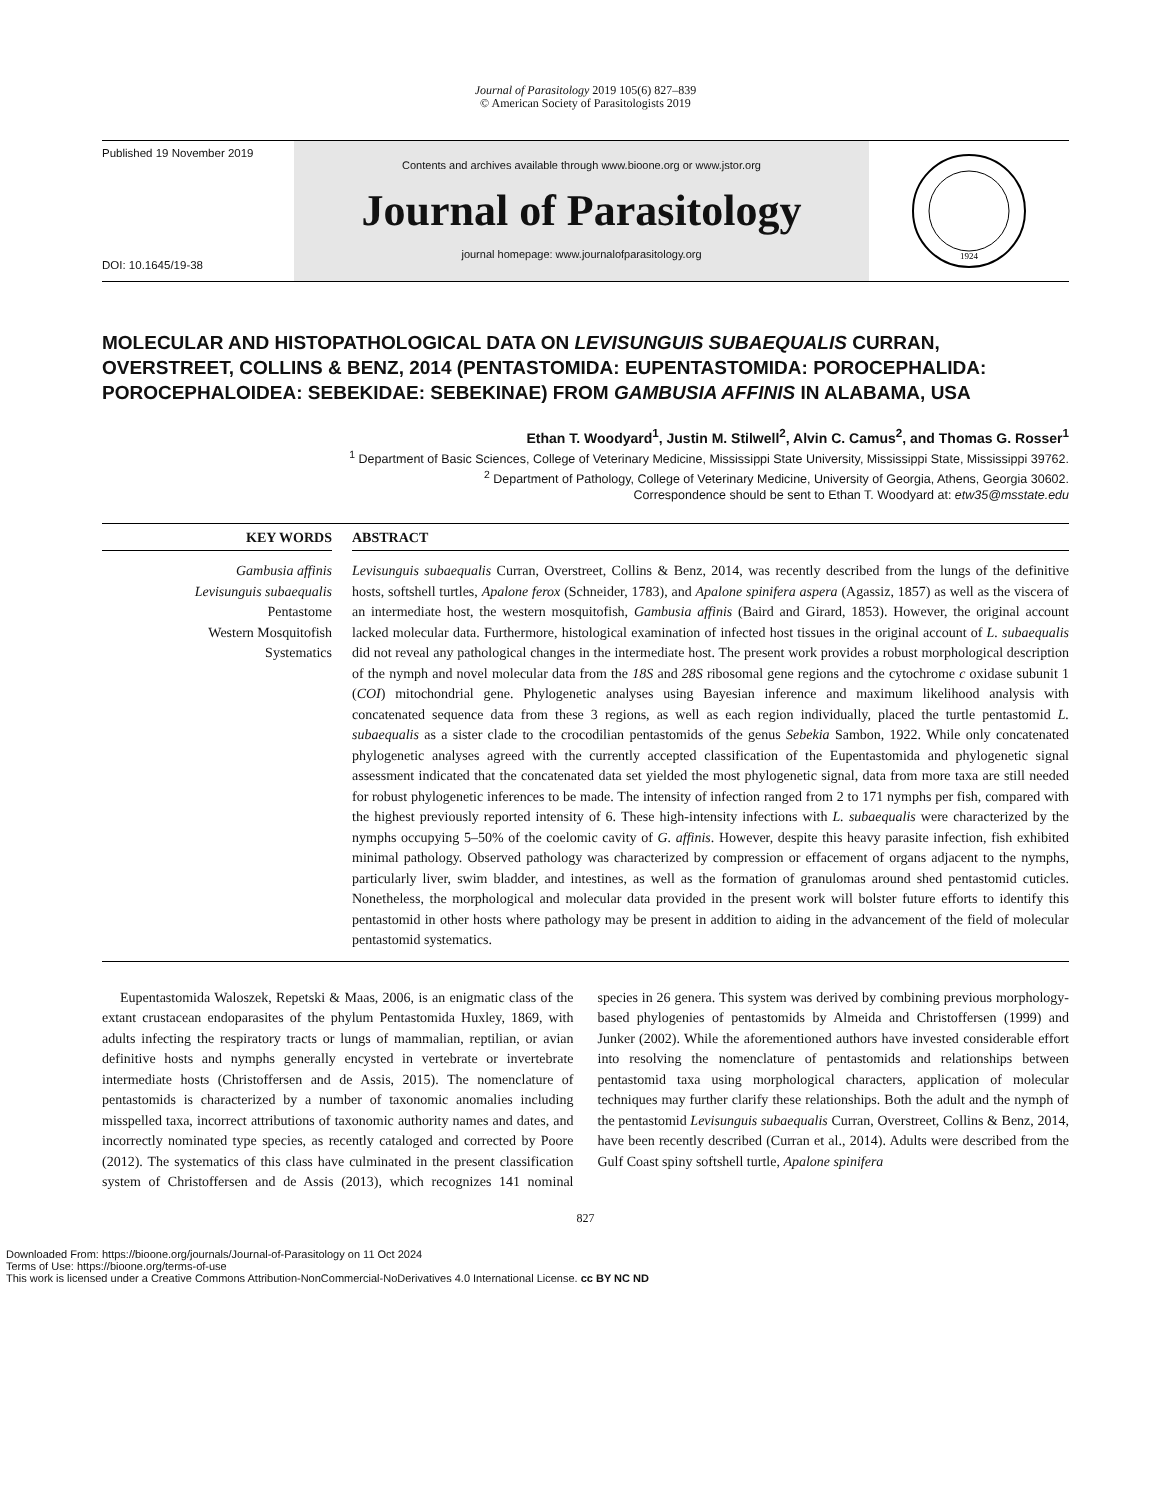Journal of Parasitology 2019 105(6) 827–839
© American Society of Parasitologists 2019
Published 19 November 2019
DOI: 10.1645/19-38
Contents and archives available through www.bioone.org or www.jstor.org
Journal of Parasitology
journal homepage: www.journalofparasitology.org
1924
MOLECULAR AND HISTOPATHOLOGICAL DATA ON LEVISUNGUIS SUBAEQUALIS CURRAN, OVERSTREET, COLLINS & BENZ, 2014 (PENTASTOMIDA: EUPENTASTOMIDA: POROCEPHALIDA: POROCEPHALOIDEA: SEBEKIDAE: SEBEKINAE) FROM GAMBUSIA AFFINIS IN ALABAMA, USA
Ethan T. Woodyard<sup>1</sup>, Justin M. Stilwell<sup>2</sup>, Alvin C. Camus<sup>2</sup>, and Thomas G. Rosser<sup>1</sup>
<sup>1</sup> Department of Basic Sciences, College of Veterinary Medicine, Mississippi State University, Mississippi State, Mississippi 39762.
<sup>2</sup> Department of Pathology, College of Veterinary Medicine, University of Georgia, Athens, Georgia 30602.
Correspondence should be sent to Ethan T. Woodyard at: etw35@msstate.edu
KEY WORDS
ABSTRACT
Gambusia affinis
Levisunguis subaequalis
Pentastome
Western Mosquitofish
Systematics
Levisunguis subaequalis Curran, Overstreet, Collins & Benz, 2014, was recently described from the lungs of the definitive hosts, softshell turtles, Apalone ferox (Schneider, 1783), and Apalone spinifera aspera (Agassiz, 1857) as well as the viscera of an intermediate host, the western mosquitofish, Gambusia affinis (Baird and Girard, 1853). However, the original account lacked molecular data. Furthermore, histological examination of infected host tissues in the original account of L. subaequalis did not reveal any pathological changes in the intermediate host. The present work provides a robust morphological description of the nymph and novel molecular data from the 18S and 28S ribosomal gene regions and the cytochrome c oxidase subunit 1 (COI) mitochondrial gene. Phylogenetic analyses using Bayesian inference and maximum likelihood analysis with concatenated sequence data from these 3 regions, as well as each region individually, placed the turtle pentastomid L. subaequalis as a sister clade to the crocodilian pentastomids of the genus Sebekia Sambon, 1922. While only concatenated phylogenetic analyses agreed with the currently accepted classification of the Eupentastomida and phylogenetic signal assessment indicated that the concatenated data set yielded the most phylogenetic signal, data from more taxa are still needed for robust phylogenetic inferences to be made. The intensity of infection ranged from 2 to 171 nymphs per fish, compared with the highest previously reported intensity of 6. These high-intensity infections with L. subaequalis were characterized by the nymphs occupying 5–50% of the coelomic cavity of G. affinis. However, despite this heavy parasite infection, fish exhibited minimal pathology. Observed pathology was characterized by compression or effacement of organs adjacent to the nymphs, particularly liver, swim bladder, and intestines, as well as the formation of granulomas around shed pentastomid cuticles. Nonetheless, the morphological and molecular data provided in the present work will bolster future efforts to identify this pentastomid in other hosts where pathology may be present in addition to aiding in the advancement of the field of molecular pentastomid systematics.
Eupentastomida Waloszek, Repetski & Maas, 2006, is an enigmatic class of the extant crustacean endoparasites of the phylum Pentastomida Huxley, 1869, with adults infecting the respiratory tracts or lungs of mammalian, reptilian, or avian definitive hosts and nymphs generally encysted in vertebrate or invertebrate intermediate hosts (Christoffersen and de Assis, 2015). The nomenclature of pentastomids is characterized by a number of taxonomic anomalies including misspelled taxa, incorrect attributions of taxonomic authority names and dates, and incorrectly nominated type species, as recently cataloged and corrected by Poore (2012). The systematics of this class have culminated in the present classification system of Christoffersen and de Assis (2013), which recognizes 141 nominal species in 26 genera. This system was derived by combining previous morphology-based phylogenies of pentastomids by Almeida and Christoffersen (1999) and Junker (2002). While the aforementioned authors have invested considerable effort into resolving the nomenclature of pentastomids and relationships between pentastomid taxa using morphological characters, application of molecular techniques may further clarify these relationships. Both the adult and the nymph of the pentastomid Levisunguis subaequalis Curran, Overstreet, Collins & Benz, 2014, have been recently described (Curran et al., 2014). Adults were described from the Gulf Coast spiny softshell turtle, Apalone spinifera
827
Downloaded From: https://bioone.org/journals/Journal-of-Parasitology on 11 Oct 2024
Terms of Use: https://bioone.org/terms-of-use
This work is licensed under a Creative Commons Attribution-NonCommercial-NoDerivatives 4.0 International License. cc BY NC ND